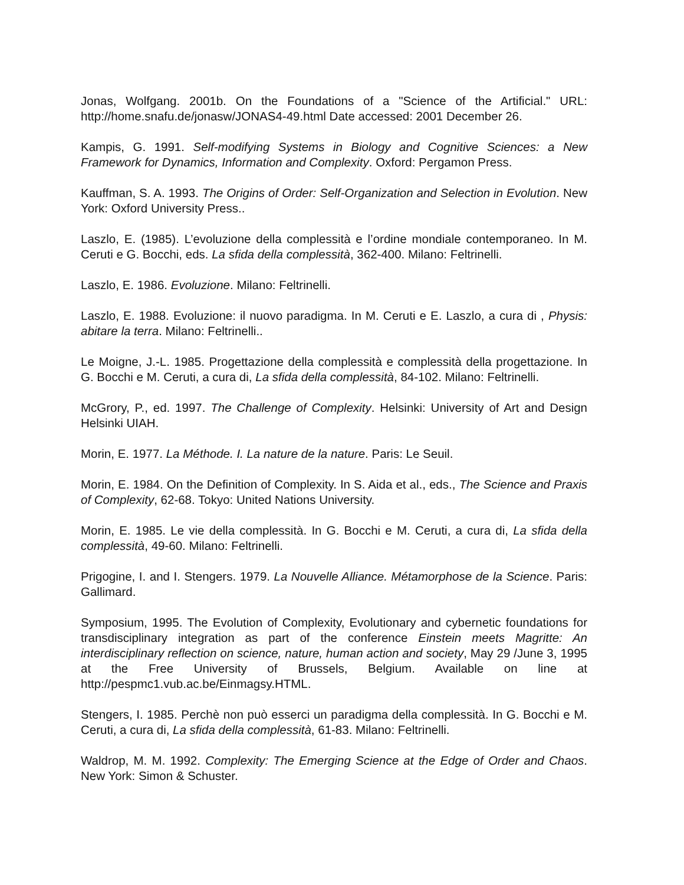Jonas, Wolfgang. 2001b. On the Foundations of a "Science of the Artificial." URL: http://home.snafu.de/jonasw/JONAS4-49.html Date accessed: 2001 December 26.
Kampis, G. 1991. Self-modifying Systems in Biology and Cognitive Sciences: a New Framework for Dynamics, Information and Complexity. Oxford: Pergamon Press.
Kauffman, S. A. 1993. The Origins of Order: Self-Organization and Selection in Evolution. New York: Oxford University Press..
Laszlo, E. (1985). L’evoluzione della complessità e l’ordine mondiale contemporaneo. In M. Ceruti e G. Bocchi, eds. La sfida della complessità, 362-400. Milano: Feltrinelli.
Laszlo, E. 1986. Evoluzione. Milano: Feltrinelli.
Laszlo, E. 1988. Evoluzione: il nuovo paradigma. In M. Ceruti e E. Laszlo, a cura di , Physis: abitare la terra. Milano: Feltrinelli..
Le Moigne, J.-L. 1985. Progettazione della complessità e complessità della progettazione. In G. Bocchi e M. Ceruti, a cura di, La sfida della complessità, 84-102. Milano: Feltrinelli.
McGrory, P., ed. 1997. The Challenge of Complexity. Helsinki: University of Art and Design Helsinki UIAH.
Morin, E. 1977. La Méthode. I. La nature de la nature. Paris: Le Seuil.
Morin, E. 1984. On the Definition of Complexity. In S. Aida et al., eds., The Science and Praxis of Complexity, 62-68. Tokyo: United Nations University.
Morin, E. 1985. Le vie della complessità. In G. Bocchi e M. Ceruti, a cura di, La sfida della complessità, 49-60. Milano: Feltrinelli.
Prigogine, I. and I. Stengers. 1979. La Nouvelle Alliance. Métamorphose de la Science. Paris: Gallimard.
Symposium, 1995. The Evolution of Complexity, Evolutionary and cybernetic foundations for transdisciplinary integration as part of the conference Einstein meets Magritte: An interdisciplinary reflection on science, nature, human action and society, May 29 /June 3, 1995 at the Free University of Brussels, Belgium. Available on line at http://pespmc1.vub.ac.be/Einmagsy.HTML.
Stengers, I. 1985. Perchè non può esserci un paradigma della complessità. In G. Bocchi e M. Ceruti, a cura di, La sfida della complessità, 61-83. Milano: Feltrinelli.
Waldrop, M. M. 1992. Complexity: The Emerging Science at the Edge of Order and Chaos. New York: Simon & Schuster.